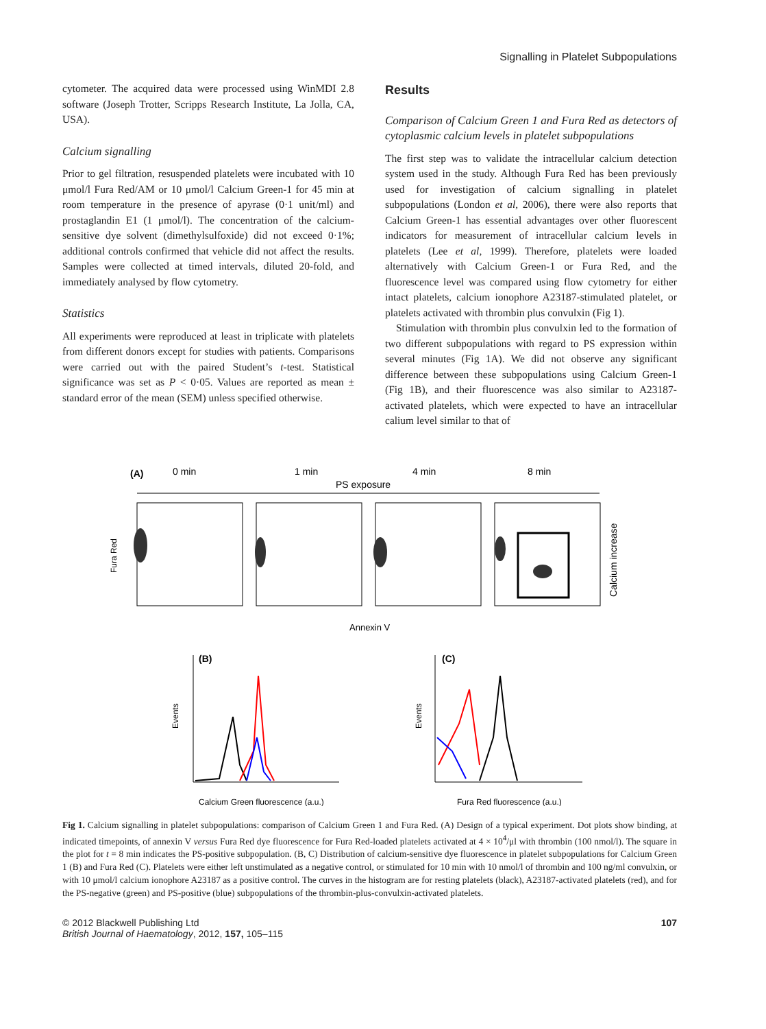Signalling in Platelet Subpopulations
cytometer. The acquired data were processed using WinMDI 2.8 software (Joseph Trotter, Scripps Research Institute, La Jolla, CA, USA).
Calcium signalling
Prior to gel filtration, resuspended platelets were incubated with 10 μmol/l Fura Red/AM or 10 μmol/l Calcium Green-1 for 45 min at room temperature in the presence of apyrase (0·1 unit/ml) and prostaglandin E1 (1 μmol/l). The concentration of the calcium-sensitive dye solvent (dimethylsulfoxide) did not exceed 0·1%; additional controls confirmed that vehicle did not affect the results. Samples were collected at timed intervals, diluted 20-fold, and immediately analysed by flow cytometry.
Statistics
All experiments were reproduced at least in triplicate with platelets from different donors except for studies with patients. Comparisons were carried out with the paired Student’s t-test. Statistical significance was set as P < 0·05. Values are reported as mean ± standard error of the mean (SEM) unless specified otherwise.
Results
Comparison of Calcium Green 1 and Fura Red as detectors of cytoplasmic calcium levels in platelet subpopulations
The first step was to validate the intracellular calcium detection system used in the study. Although Fura Red has been previously used for investigation of calcium signalling in platelet subpopulations (London et al, 2006), there were also reports that Calcium Green-1 has essential advantages over other fluorescent indicators for measurement of intracellular calcium levels in platelets (Lee et al, 1999). Therefore, platelets were loaded alternatively with Calcium Green-1 or Fura Red, and the fluorescence level was compared using flow cytometry for either intact platelets, calcium ionophore A23187-stimulated platelet, or platelets activated with thrombin plus convulxin (Fig 1).
Stimulation with thrombin plus convulxin led to the formation of two different subpopulations with regard to PS expression within several minutes (Fig 1A). We did not observe any significant difference between these subpopulations using Calcium Green-1 (Fig 1B), and their fluorescence was also similar to A23187-activated platelets, which were expected to have an intracellular calium level similar to that of
(A)
0 min
1 min
4 min
8 min
PS exposure
Fura Red
Calcium increase
Annexin V
(B)
(C)
Events
Events
Calcium Green fluorescence (a.u.)
Fura Red fluorescence (a.u.)
Fig 1. Calcium signalling in platelet subpopulations: comparison of Calcium Green 1 and Fura Red. (A) Design of a typical experiment. Dot plots show binding, at indicated timepoints, of annexin V versus Fura Red dye fluorescence for Fura Red-loaded platelets activated at 4 × 10<sup>4</sup>/μl with thrombin (100 nmol/l). The square in the plot for t = 8 min indicates the PS-positive subpopulation. (B, C) Distribution of calcium-sensitive dye fluorescence in platelet subpopulations for Calcium Green 1 (B) and Fura Red (C). Platelets were either left unstimulated as a negative control, or stimulated for 10 min with 10 nmol/l of thrombin and 100 ng/ml convulxin, or with 10 μmol/l calcium ionophore A23187 as a positive control. The curves in the histogram are for resting platelets (black), A23187-activated platelets (red), and for the PS-negative (green) and PS-positive (blue) subpopulations of the thrombin-plus-convulxin-activated platelets.
© 2012 Blackwell Publishing Ltd
British Journal of Haematology, 2012, 157, 105–115
107